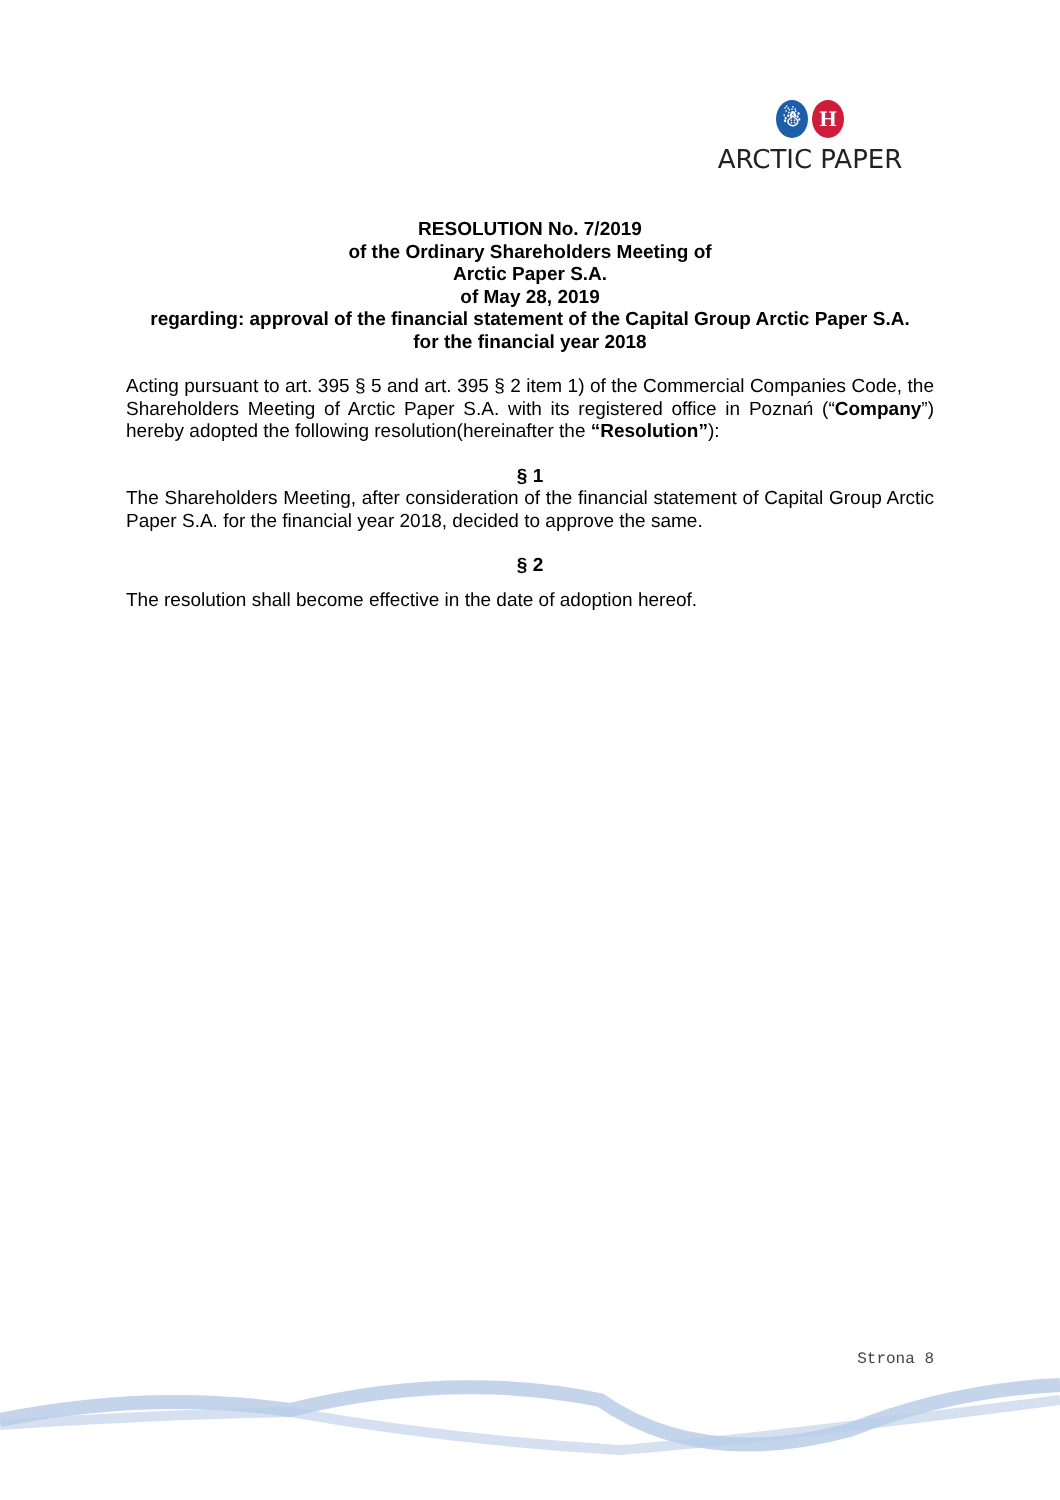☃ H
ARCTIC PAPER
RESOLUTION No. 7/2019
of the Ordinary Shareholders Meeting of
Arctic Paper S.A.
of May 28, 2019
regarding: approval of the financial statement of the Capital Group Arctic Paper S.A.
for the financial year 2018
Acting pursuant to art. 395 § 5 and art. 395 § 2 item 1) of the Commercial Companies Code, the Shareholders Meeting of Arctic Paper S.A. with its registered office in Poznań (“Company”) hereby adopted the following resolution(hereinafter the “Resolution”):
§ 1
The Shareholders Meeting, after consideration of the financial statement of Capital Group Arctic Paper S.A. for the financial year 2018, decided to approve the same.
§ 2
The resolution shall become effective in the date of adoption hereof.
Strona 8